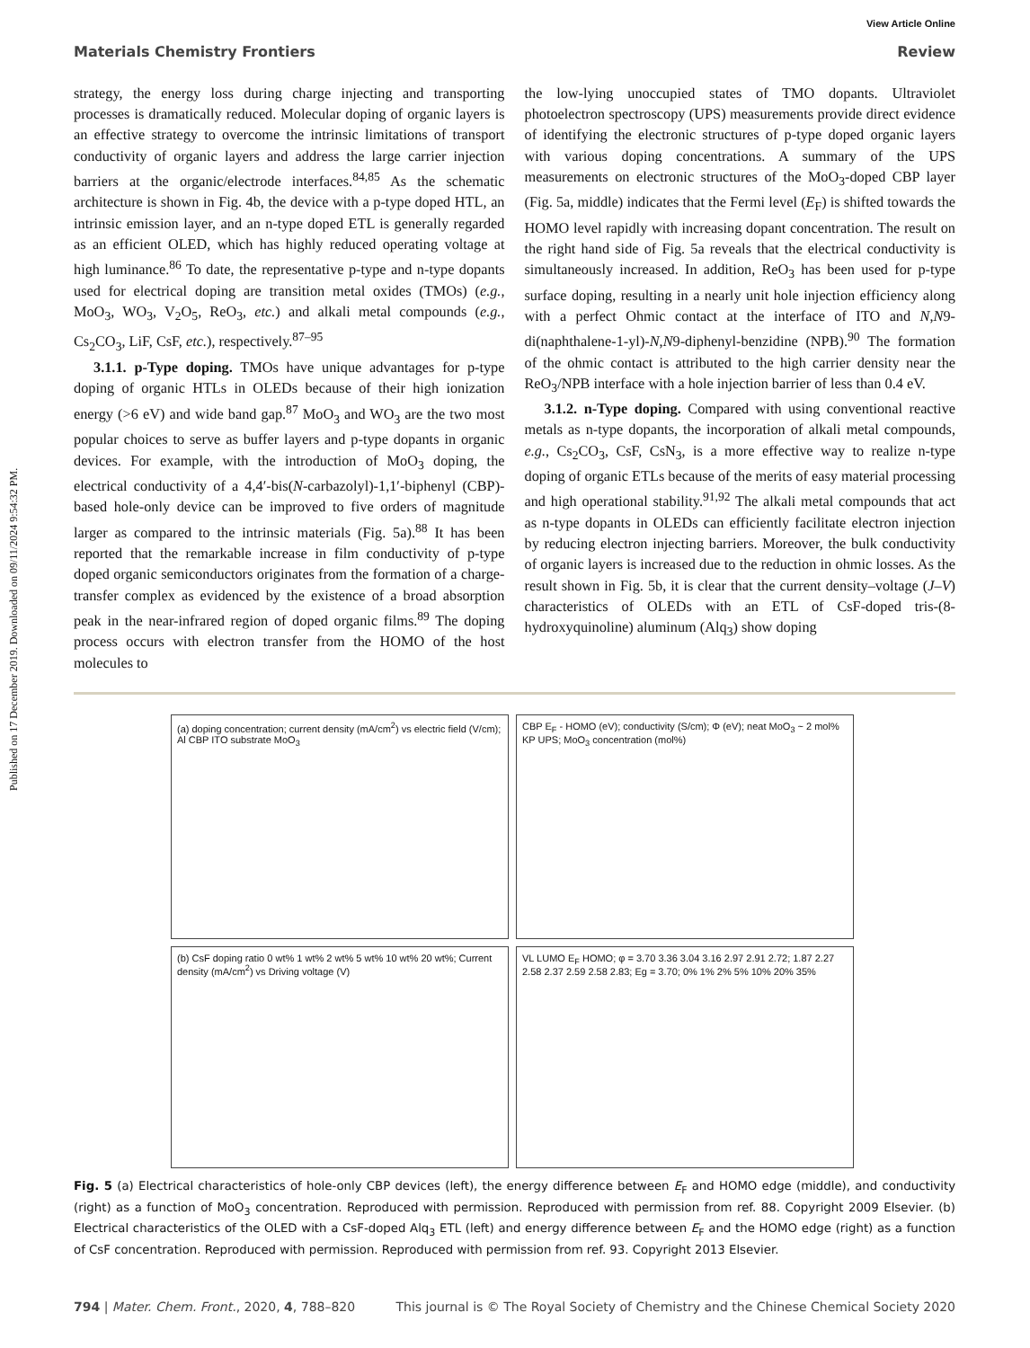Published on 17 December 2019. Downloaded on 09/11/2024 9:54:32 PM.
View Article Online
Materials Chemistry Frontiers Review
strategy, the energy loss during charge injecting and transporting processes is dramatically reduced. Molecular doping of organic layers is an effective strategy to overcome the intrinsic limitations of transport conductivity of organic layers and address the large carrier injection barriers at the organic/electrode interfaces.<sup>84,85</sup> As the schematic architecture is shown in Fig. 4b, the device with a p-type doped HTL, an intrinsic emission layer, and an n-type doped ETL is generally regarded as an efficient OLED, which has highly reduced operating voltage at high luminance.<sup>86</sup> To date, the representative p-type and n-type dopants used for electrical doping are transition metal oxides (TMOs) (e.g., MoO<sub>3</sub>, WO<sub>3</sub>, V<sub>2</sub>O<sub>5</sub>, ReO<sub>3</sub>, etc.) and alkali metal compounds (e.g., Cs<sub>2</sub>CO<sub>3</sub>, LiF, CsF, etc.), respectively.<sup>87–95</sup>
3.1.1. p-Type doping. TMOs have unique advantages for p-type doping of organic HTLs in OLEDs because of their high ionization energy (>6 eV) and wide band gap.<sup>87</sup> MoO<sub>3</sub> and WO<sub>3</sub> are the two most popular choices to serve as buffer layers and p-type dopants in organic devices. For example, with the introduction of MoO<sub>3</sub> doping, the electrical conductivity of a 4,4′-bis(N-carbazolyl)-1,1′-biphenyl (CBP)-based hole-only device can be improved to five orders of magnitude larger as compared to the intrinsic materials (Fig. 5a).<sup>88</sup> It has been reported that the remarkable increase in film conductivity of p-type doped organic semiconductors originates from the formation of a charge-transfer complex as evidenced by the existence of a broad absorption peak in the near-infrared region of doped organic films.<sup>89</sup> The doping process occurs with electron transfer from the HOMO of the host molecules to
the low-lying unoccupied states of TMO dopants. Ultraviolet photoelectron spectroscopy (UPS) measurements provide direct evidence of identifying the electronic structures of p-type doped organic layers with various doping concentrations. A summary of the UPS measurements on electronic structures of the MoO<sub>3</sub>-doped CBP layer (Fig. 5a, middle) indicates that the Fermi level (E<sub>F</sub>) is shifted towards the HOMO level rapidly with increasing dopant concentration. The result on the right hand side of Fig. 5a reveals that the electrical conductivity is simultaneously increased. In addition, ReO<sub>3</sub> has been used for p-type surface doping, resulting in a nearly unit hole injection efficiency along with a perfect Ohmic contact at the interface of ITO and N,N9-di(naphthalene-1-yl)-N,N9-diphenyl-benzidine (NPB).<sup>90</sup> The formation of the ohmic contact is attributed to the high carrier density near the ReO<sub>3</sub>/NPB interface with a hole injection barrier of less than 0.4 eV.
3.1.2. n-Type doping. Compared with using conventional reactive metals as n-type dopants, the incorporation of alkali metal compounds, e.g., Cs<sub>2</sub>CO<sub>3</sub>, CsF, CsN<sub>3</sub>, is a more effective way to realize n-type doping of organic ETLs because of the merits of easy material processing and high operational stability.<sup>91,92</sup> The alkali metal compounds that act as n-type dopants in OLEDs can efficiently facilitate electron injection by reducing electron injecting barriers. Moreover, the bulk conductivity of organic layers is increased due to the reduction in ohmic losses. As the result shown in Fig. 5b, it is clear that the current density–voltage (J–V) characteristics of OLEDs with an ETL of CsF-doped tris-(8-hydroxyquinoline) aluminum (Alq<sub>3</sub>) show doping
(a) doping concentration; current density (mA/cm<sup>2</sup>) vs electric field (V/cm); Al CBP ITO substrate MoO<sub>3</sub>
CBP E<sub>F</sub> - HOMO (eV); conductivity (S/cm); Φ (eV); neat MoO<sub>3</sub> ~ 2 mol% KP UPS; MoO<sub>3</sub> concentration (mol%)
(b) CsF doping ratio 0 wt% 1 wt% 2 wt% 5 wt% 10 wt% 20 wt%; Current density (mA/cm<sup>2</sup>) vs Driving voltage (V)
VL LUMO E<sub>F</sub> HOMO; φ = 3.70 3.36 3.04 3.16 2.97 2.91 2.72; 1.87 2.27 2.58 2.37 2.59 2.58 2.83; Eg = 3.70; 0% 1% 2% 5% 10% 20% 35%
Fig. 5 (a) Electrical characteristics of hole-only CBP devices (left), the energy difference between E<sub>F</sub> and HOMO edge (middle), and conductivity (right) as a function of MoO<sub>3</sub> concentration. Reproduced with permission. Reproduced with permission from ref. 88. Copyright 2009 Elsevier. (b) Electrical characteristics of the OLED with a CsF-doped Alq<sub>3</sub> ETL (left) and energy difference between E<sub>F</sub> and the HOMO edge (right) as a function of CsF concentration. Reproduced with permission. Reproduced with permission from ref. 93. Copyright 2013 Elsevier.
794 | Mater. Chem. Front., 2020, 4, 788–820 This journal is © The Royal Society of Chemistry and the Chinese Chemical Society 2020